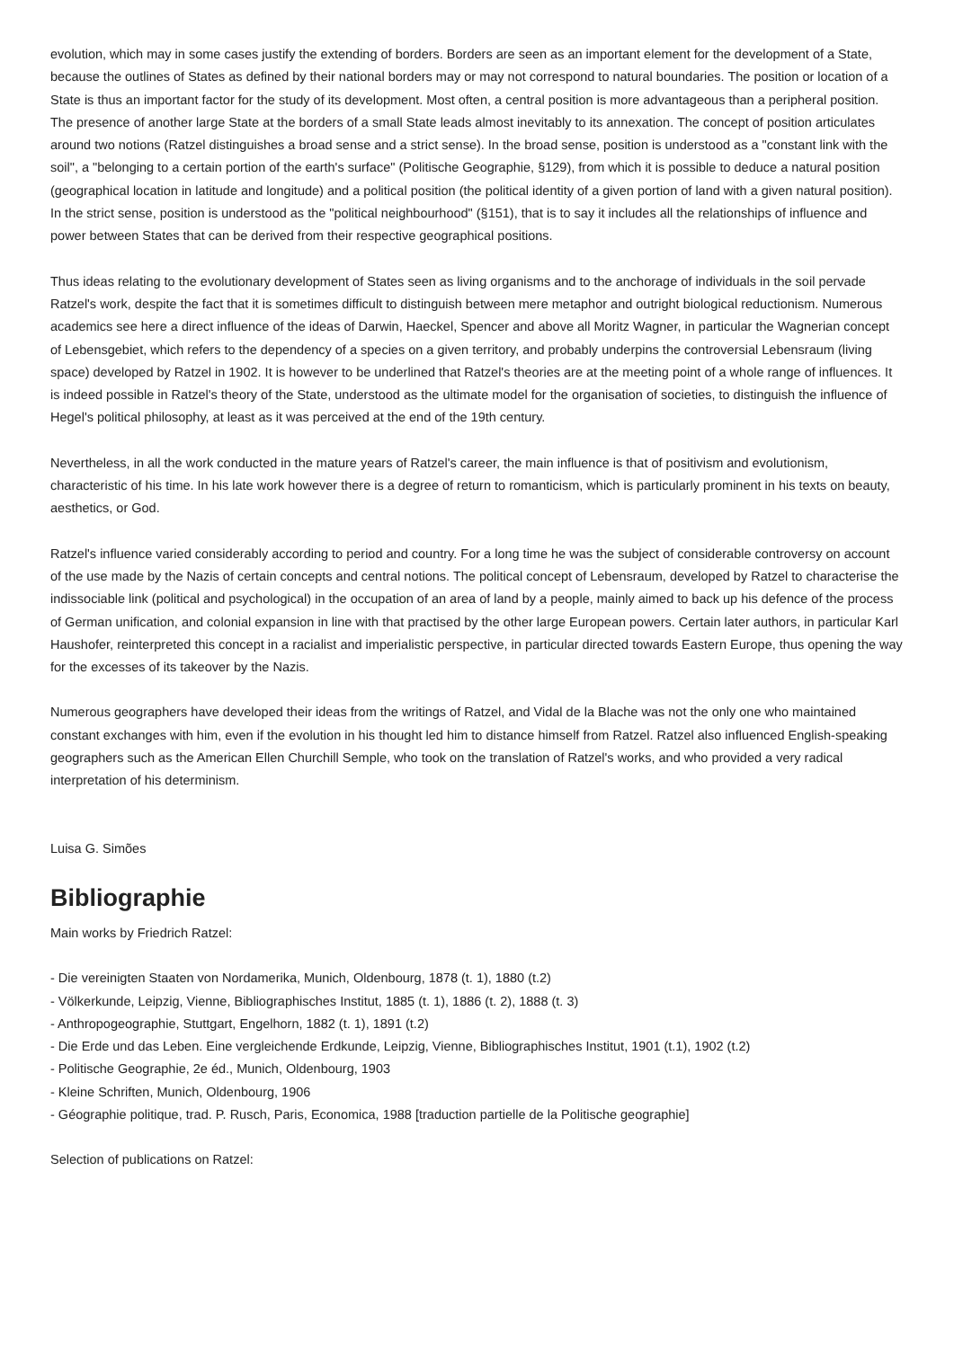evolution, which may in some cases justify the extending of borders. Borders are seen as an important element for the development of a State, because the outlines of States as defined by their national borders may or may not correspond to natural boundaries. The position or location of a State is thus an important factor for the study of its development. Most often, a central position is more advantageous than a peripheral position. The presence of another large State at the borders of a small State leads almost inevitably to its annexation. The concept of position articulates around two notions (Ratzel distinguishes a broad sense and a strict sense). In the broad sense, position is understood as a "constant link with the soil", a "belonging to a certain portion of the earth's surface" (Politische Geographie, §129), from which it is possible to deduce a natural position (geographical location in latitude and longitude) and a political position (the political identity of a given portion of land with a given natural position). In the strict sense, position is understood as the "political neighbourhood" (§151), that is to say it includes all the relationships of influence and power between States that can be derived from their respective geographical positions.
Thus ideas relating to the evolutionary development of States seen as living organisms and to the anchorage of individuals in the soil pervade Ratzel's work, despite the fact that it is sometimes difficult to distinguish between mere metaphor and outright biological reductionism. Numerous academics see here a direct influence of the ideas of Darwin, Haeckel, Spencer and above all Moritz Wagner, in particular the Wagnerian concept of Lebensgebiet, which refers to the dependency of a species on a given territory, and probably underpins the controversial Lebensraum (living space) developed by Ratzel in 1902. It is however to be underlined that Ratzel's theories are at the meeting point of a whole range of influences. It is indeed possible in Ratzel's theory of the State, understood as the ultimate model for the organisation of societies, to distinguish the influence of Hegel's political philosophy, at least as it was perceived at the end of the 19th century.
Nevertheless, in all the work conducted in the mature years of Ratzel's career, the main influence is that of positivism and evolutionism, characteristic of his time. In his late work however there is a degree of return to romanticism, which is particularly prominent in his texts on beauty, aesthetics, or God.
Ratzel's influence varied considerably according to period and country. For a long time he was the subject of considerable controversy on account of the use made by the Nazis of certain concepts and central notions. The political concept of Lebensraum, developed by Ratzel to characterise the indissociable link (political and psychological) in the occupation of an area of land by a people, mainly aimed to back up his defence of the process of German unification, and colonial expansion in line with that practised by the other large European powers. Certain later authors, in particular Karl Haushofer, reinterpreted this concept in a racialist and imperialistic perspective, in particular directed towards Eastern Europe, thus opening the way for the excesses of its takeover by the Nazis.
Numerous geographers have developed their ideas from the writings of Ratzel, and Vidal de la Blache was not the only one who maintained constant exchanges with him, even if the evolution in his thought led him to distance himself from Ratzel. Ratzel also influenced English-speaking geographers such as the American Ellen Churchill Semple, who took on the translation of Ratzel's works, and who provided a very radical interpretation of his determinism.
Luisa G. Simões
Bibliographie
Main works by Friedrich Ratzel:
- Die vereinigten Staaten von Nordamerika, Munich, Oldenbourg, 1878 (t. 1), 1880 (t.2)
- Völkerkunde, Leipzig, Vienne, Bibliographisches Institut, 1885 (t. 1), 1886 (t. 2), 1888 (t. 3)
- Anthropogeographie, Stuttgart, Engelhorn, 1882 (t. 1), 1891 (t.2)
- Die Erde und das Leben. Eine vergleichende Erdkunde, Leipzig, Vienne, Bibliographisches Institut, 1901 (t.1), 1902 (t.2)
- Politische Geographie, 2e éd., Munich, Oldenbourg, 1903
- Kleine Schriften, Munich, Oldenbourg, 1906
- Géographie politique, trad. P. Rusch, Paris, Economica, 1988 [traduction partielle de la Politische geographie]
Selection of publications on Ratzel: